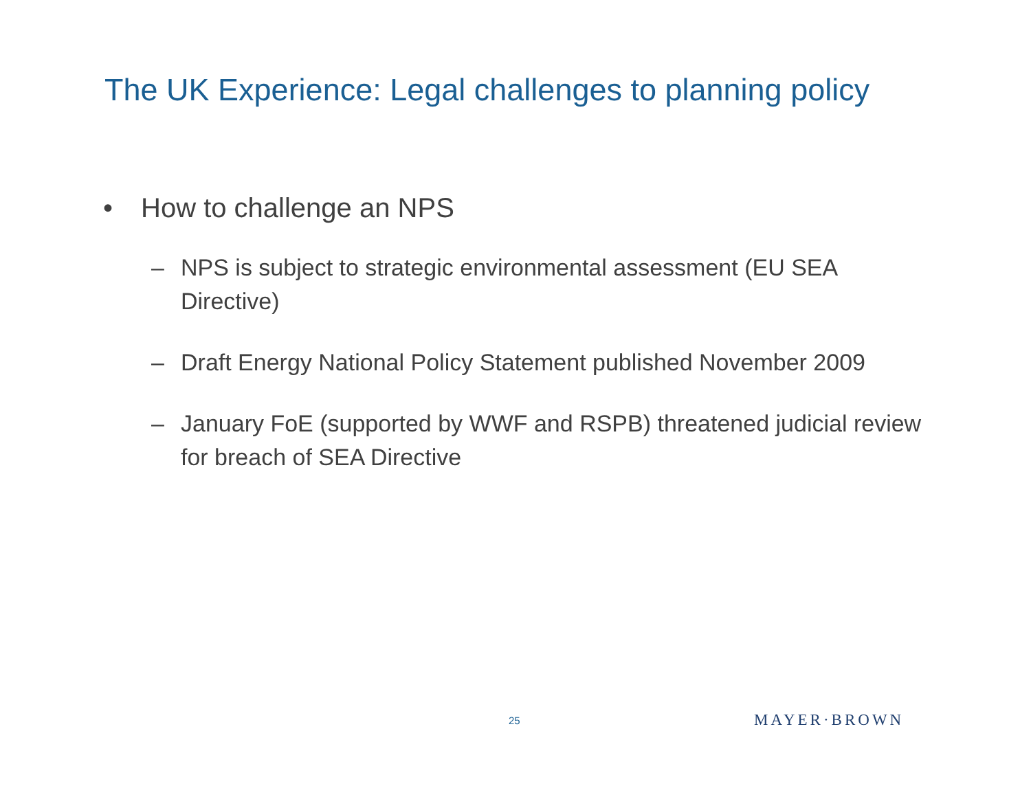The UK Experience: Legal challenges to planning policy
• How to challenge an NPS
– NPS is subject to strategic environmental assessment (EU SEA Directive)
– Draft Energy National Policy Statement published November 2009
– January FoE (supported by WWF and RSPB) threatened judicial review for breach of SEA Directive
25 MAYER·BROWN